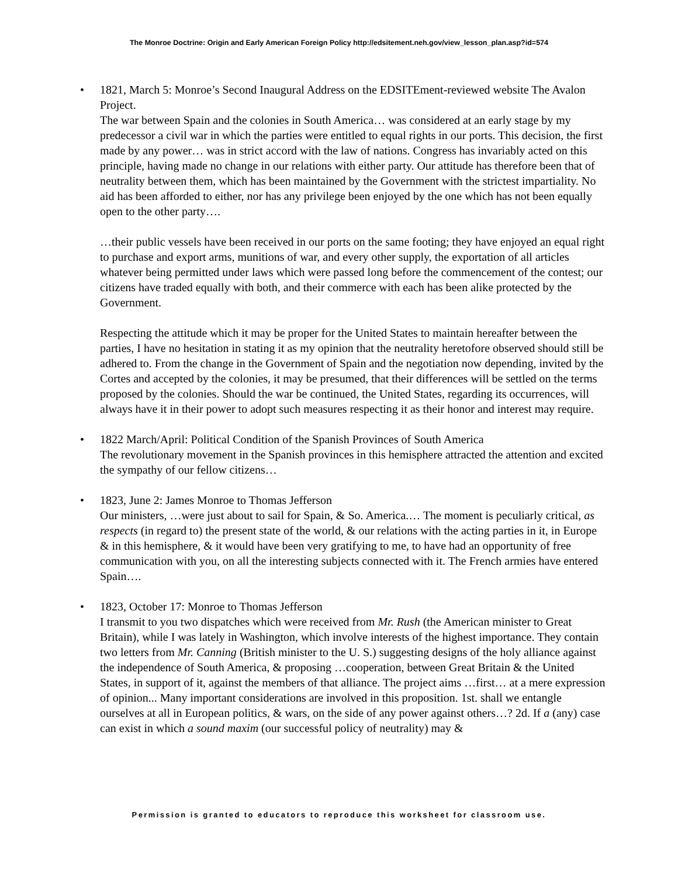The Monroe Doctrine: Origin and Early American Foreign Policy http://edsitement.neh.gov/view_lesson_plan.asp?id=574
• 1821, March 5: Monroe’s Second Inaugural Address on the EDSITEment-reviewed website The Avalon Project.
The war between Spain and the colonies in South America… was considered at an early stage by my predecessor a civil war in which the parties were entitled to equal rights in our ports. This decision, the first made by any power… was in strict accord with the law of nations. Congress has invariably acted on this principle, having made no change in our relations with either party. Our attitude has therefore been that of neutrality between them, which has been maintained by the Government with the strictest impartiality. No aid has been afforded to either, nor has any privilege been enjoyed by the one which has not been equally open to the other party….
…their public vessels have been received in our ports on the same footing; they have enjoyed an equal right to purchase and export arms, munitions of war, and every other supply, the exportation of all articles whatever being permitted under laws which were passed long before the commencement of the contest; our citizens have traded equally with both, and their commerce with each has been alike protected by the Government.
Respecting the attitude which it may be proper for the United States to maintain hereafter between the parties, I have no hesitation in stating it as my opinion that the neutrality heretofore observed should still be adhered to. From the change in the Government of Spain and the negotiation now depending, invited by the Cortes and accepted by the colonies, it may be presumed, that their differences will be settled on the terms proposed by the colonies. Should the war be continued, the United States, regarding its occurrences, will always have it in their power to adopt such measures respecting it as their honor and interest may require.
• 1822 March/April: Political Condition of the Spanish Provinces of South America
The revolutionary movement in the Spanish provinces in this hemisphere attracted the attention and excited the sympathy of our fellow citizens…
• 1823, June 2: James Monroe to Thomas Jefferson
Our ministers, …were just about to sail for Spain, & So. America.… The moment is peculiarly critical, as respects (in regard to) the present state of the world, & our relations with the acting parties in it, in Europe & in this hemisphere, & it would have been very gratifying to me, to have had an opportunity of free communication with you, on all the interesting subjects connected with it. The French armies have entered Spain….
• 1823, October 17: Monroe to Thomas Jefferson
I transmit to you two dispatches which were received from Mr. Rush (the American minister to Great Britain), while I was lately in Washington, which involve interests of the highest importance. They contain two letters from Mr. Canning (British minister to the U. S.) suggesting designs of the holy alliance against the independence of South America, & proposing …cooperation, between Great Britain & the United States, in support of it, against the members of that alliance. The project aims …first… at a mere expression of opinion... Many important considerations are involved in this proposition. 1st. shall we entangle ourselves at all in European politics, & wars, on the side of any power against others…? 2d. If a (any) case can exist in which a sound maxim (our successful policy of neutrality) may &
Permission is granted to educators to reproduce this worksheet for classroom use.